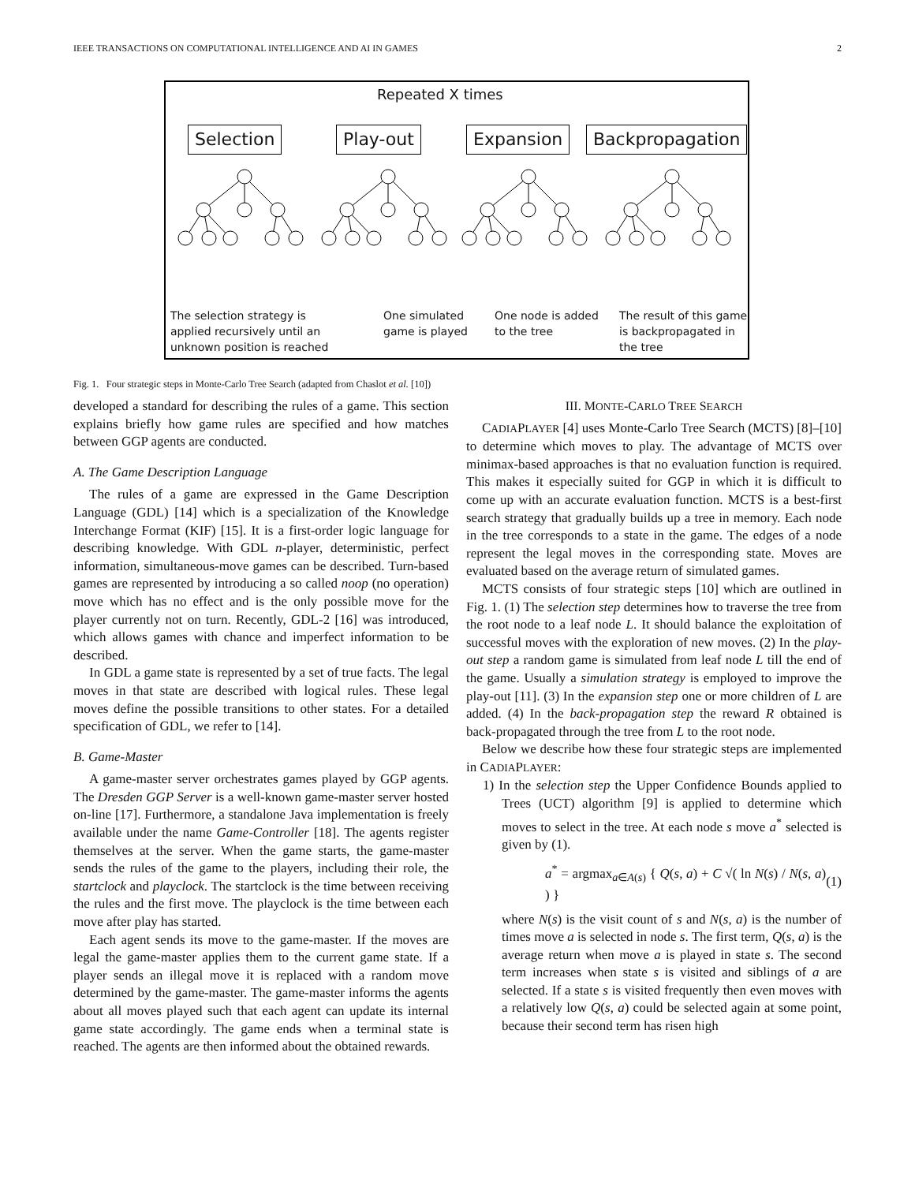IEEE TRANSACTIONS ON COMPUTATIONAL INTELLIGENCE AND AI IN GAMES 2
Repeated X times
Selection Play-out Expansion Backpropagation
The selection strategy is
applied recursively until an
unknown position is reached
One simulated
game is played
One node is added
to the tree
The result of this game
is backpropagated in
the tree
Fig. 1. Four strategic steps in Monte-Carlo Tree Search (adapted from Chaslot et al. [10])
developed a standard for describing the rules of a game. This section explains briefly how game rules are specified and how matches between GGP agents are conducted.
A. The Game Description Language
The rules of a game are expressed in the Game Description Language (GDL) [14] which is a specialization of the Knowledge Interchange Format (KIF) [15]. It is a first-order logic language for describing knowledge. With GDL n-player, deterministic, perfect information, simultaneous-move games can be described. Turn-based games are represented by introducing a so called noop (no operation) move which has no effect and is the only possible move for the player currently not on turn. Recently, GDL-2 [16] was introduced, which allows games with chance and imperfect information to be described.
In GDL a game state is represented by a set of true facts. The legal moves in that state are described with logical rules. These legal moves define the possible transitions to other states. For a detailed specification of GDL, we refer to [14].
B. Game-Master
A game-master server orchestrates games played by GGP agents. The Dresden GGP Server is a well-known game-master server hosted on-line [17]. Furthermore, a standalone Java implementation is freely available under the name Game-Controller [18]. The agents register themselves at the server. When the game starts, the game-master sends the rules of the game to the players, including their role, the startclock and playclock. The startclock is the time between receiving the rules and the first move. The playclock is the time between each move after play has started.
Each agent sends its move to the game-master. If the moves are legal the game-master applies them to the current game state. If a player sends an illegal move it is replaced with a random move determined by the game-master. The game-master informs the agents about all moves played such that each agent can update its internal game state accordingly. The game ends when a terminal state is reached. The agents are then informed about the obtained rewards.
III. MONTE-CARLO TREE SEARCH
CADIAPLAYER [4] uses Monte-Carlo Tree Search (MCTS) [8]–[10] to determine which moves to play. The advantage of MCTS over minimax-based approaches is that no evaluation function is required. This makes it especially suited for GGP in which it is difficult to come up with an accurate evaluation function. MCTS is a best-first search strategy that gradually builds up a tree in memory. Each node in the tree corresponds to a state in the game. The edges of a node represent the legal moves in the corresponding state. Moves are evaluated based on the average return of simulated games.
MCTS consists of four strategic steps [10] which are outlined in Fig. 1. (1) The selection step determines how to traverse the tree from the root node to a leaf node L. It should balance the exploitation of successful moves with the exploration of new moves. (2) In the play-out step a random game is simulated from leaf node L till the end of the game. Usually a simulation strategy is employed to improve the play-out [11]. (3) In the expansion step one or more children of L are added. (4) In the back-propagation step the reward R obtained is back-propagated through the tree from L to the root node.
Below we describe how these four strategic steps are implemented in CADIAPLAYER:
1) In the selection step the Upper Confidence Bounds applied to Trees (UCT) algorithm [9] is applied to determine which moves to select in the tree. At each node s move a<sup>*</sup> selected is given by (1).
a<sup>*</sup> = argmax<sub>a∈A(s)</sub> { Q(s, a) + C √( ln N(s) / N(s, a) ) } (1)
where N(s) is the visit count of s and N(s, a) is the number of times move a is selected in node s. The first term, Q(s, a) is the average return when move a is played in state s. The second term increases when state s is visited and siblings of a are selected. If a state s is visited frequently then even moves with a relatively low Q(s, a) could be selected again at some point, because their second term has risen high